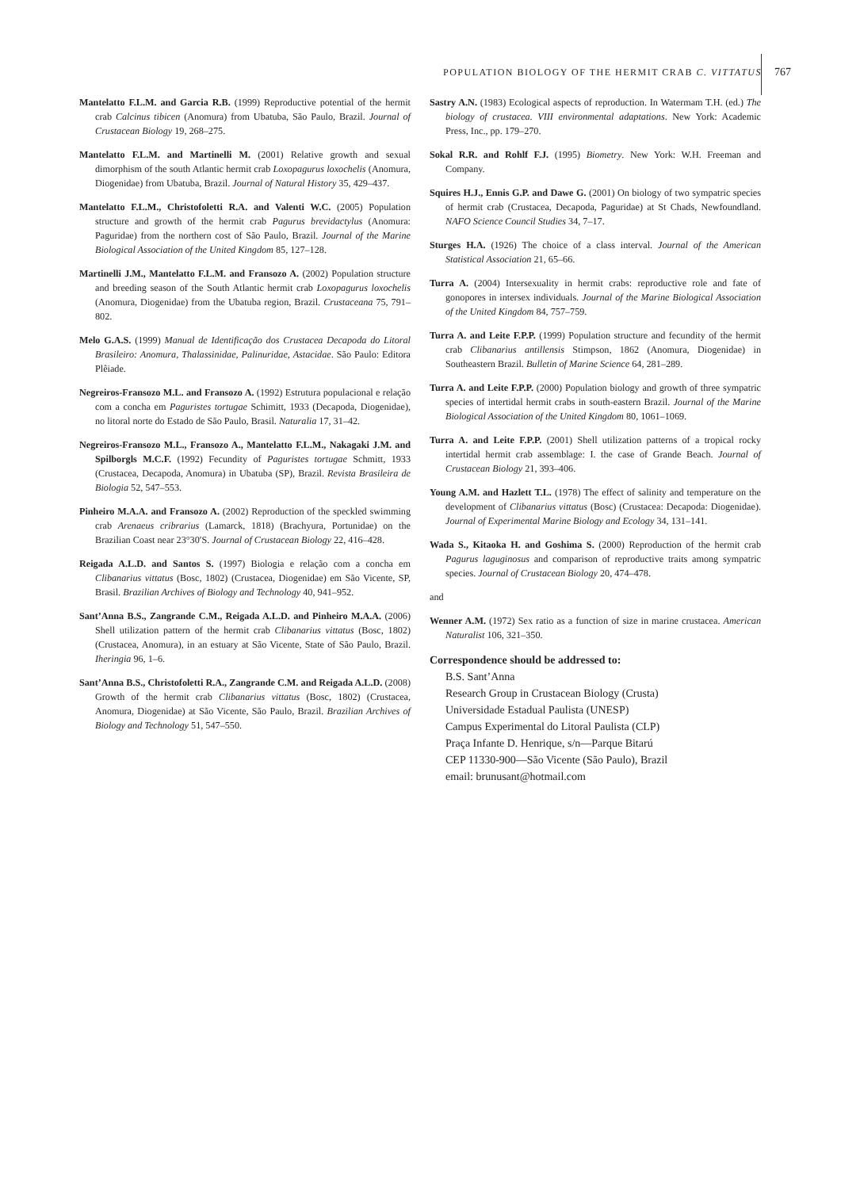POPULATION BIOLOGY OF THE HERMIT CRAB C. VITTATUS
767
Mantelatto F.L.M. and Garcia R.B. (1999) Reproductive potential of the hermit crab Calcinus tibicen (Anomura) from Ubatuba, São Paulo, Brazil. Journal of Crustacean Biology 19, 268–275.
Mantelatto F.L.M. and Martinelli M. (2001) Relative growth and sexual dimorphism of the south Atlantic hermit crab Loxopagurus loxochelis (Anomura, Diogenidae) from Ubatuba, Brazil. Journal of Natural History 35, 429–437.
Mantelatto F.L.M., Christofoletti R.A. and Valenti W.C. (2005) Population structure and growth of the hermit crab Pagurus brevidactylus (Anomura: Paguridae) from the northern cost of São Paulo, Brazil. Journal of the Marine Biological Association of the United Kingdom 85, 127–128.
Martinelli J.M., Mantelatto F.L.M. and Fransozo A. (2002) Population structure and breeding season of the South Atlantic hermit crab Loxopagurus loxochelis (Anomura, Diogenidae) from the Ubatuba region, Brazil. Crustaceana 75, 791–802.
Melo G.A.S. (1999) Manual de Identificação dos Crustacea Decapoda do Litoral Brasileiro: Anomura, Thalassinidae, Palinuridae, Astacidae. São Paulo: Editora Plêiade.
Negreiros-Fransozo M.L. and Fransozo A. (1992) Estrutura populacional e relação com a concha em Paguristes tortugae Schimitt, 1933 (Decapoda, Diogenidae), no litoral norte do Estado de São Paulo, Brasil. Naturalia 17, 31–42.
Negreiros-Fransozo M.L., Fransozo A., Mantelatto F.L.M., Nakagaki J.M. and Spilborgls M.C.F. (1992) Fecundity of Paguristes tortugae Schmitt, 1933 (Crustacea, Decapoda, Anomura) in Ubatuba (SP), Brazil. Revista Brasileira de Biologia 52, 547–553.
Pinheiro M.A.A. and Fransozo A. (2002) Reproduction of the speckled swimming crab Arenaeus cribrarius (Lamarck, 1818) (Brachyura, Portunidae) on the Brazilian Coast near 23°30′S. Journal of Crustacean Biology 22, 416–428.
Reigada A.L.D. and Santos S. (1997) Biologia e relação com a concha em Clibanarius vittatus (Bosc, 1802) (Crustacea, Diogenidae) em São Vicente, SP, Brasil. Brazilian Archives of Biology and Technology 40, 941–952.
Sant’Anna B.S., Zangrande C.M., Reigada A.L.D. and Pinheiro M.A.A. (2006) Shell utilization pattern of the hermit crab Clibanarius vittatus (Bosc, 1802) (Crustacea, Anomura), in an estuary at São Vicente, State of São Paulo, Brazil. Iheringia 96, 1–6.
Sant’Anna B.S., Christofoletti R.A., Zangrande C.M. and Reigada A.L.D. (2008) Growth of the hermit crab Clibanarius vittatus (Bosc, 1802) (Crustacea, Anomura, Diogenidae) at São Vicente, São Paulo, Brazil. Brazilian Archives of Biology and Technology 51, 547–550.
Sastry A.N. (1983) Ecological aspects of reproduction. In Watermam T.H. (ed.) The biology of crustacea. VIII environmental adaptations. New York: Academic Press, Inc., pp. 179–270.
Sokal R.R. and Rohlf F.J. (1995) Biometry. New York: W.H. Freeman and Company.
Squires H.J., Ennis G.P. and Dawe G. (2001) On biology of two sympatric species of hermit crab (Crustacea, Decapoda, Paguridae) at St Chads, Newfoundland. NAFO Science Council Studies 34, 7–17.
Sturges H.A. (1926) The choice of a class interval. Journal of the American Statistical Association 21, 65–66.
Turra A. (2004) Intersexuality in hermit crabs: reproductive role and fate of gonopores in intersex individuals. Journal of the Marine Biological Association of the United Kingdom 84, 757–759.
Turra A. and Leite F.P.P. (1999) Population structure and fecundity of the hermit crab Clibanarius antillensis Stimpson, 1862 (Anomura, Diogenidae) in Southeastern Brazil. Bulletin of Marine Science 64, 281–289.
Turra A. and Leite F.P.P. (2000) Population biology and growth of three sympatric species of intertidal hermit crabs in south-eastern Brazil. Journal of the Marine Biological Association of the United Kingdom 80, 1061–1069.
Turra A. and Leite F.P.P. (2001) Shell utilization patterns of a tropical rocky intertidal hermit crab assemblage: I. the case of Grande Beach. Journal of Crustacean Biology 21, 393–406.
Young A.M. and Hazlett T.L. (1978) The effect of salinity and temperature on the development of Clibanarius vittatus (Bosc) (Crustacea: Decapoda: Diogenidae). Journal of Experimental Marine Biology and Ecology 34, 131–141.
Wada S., Kitaoka H. and Goshima S. (2000) Reproduction of the hermit crab Pagurus laguginosus and comparison of reproductive traits among sympatric species. Journal of Crustacean Biology 20, 474–478.
and
Wenner A.M. (1972) Sex ratio as a function of size in marine crustacea. American Naturalist 106, 321–350.
Correspondence should be addressed to:
B.S. Sant’Anna
Research Group in Crustacean Biology (Crusta)
Universidade Estadual Paulista (UNESP)
Campus Experimental do Litoral Paulista (CLP)
Praça Infante D. Henrique, s/n—Parque Bitarú
CEP 11330-900—São Vicente (São Paulo), Brazil
email: brunusant@hotmail.com